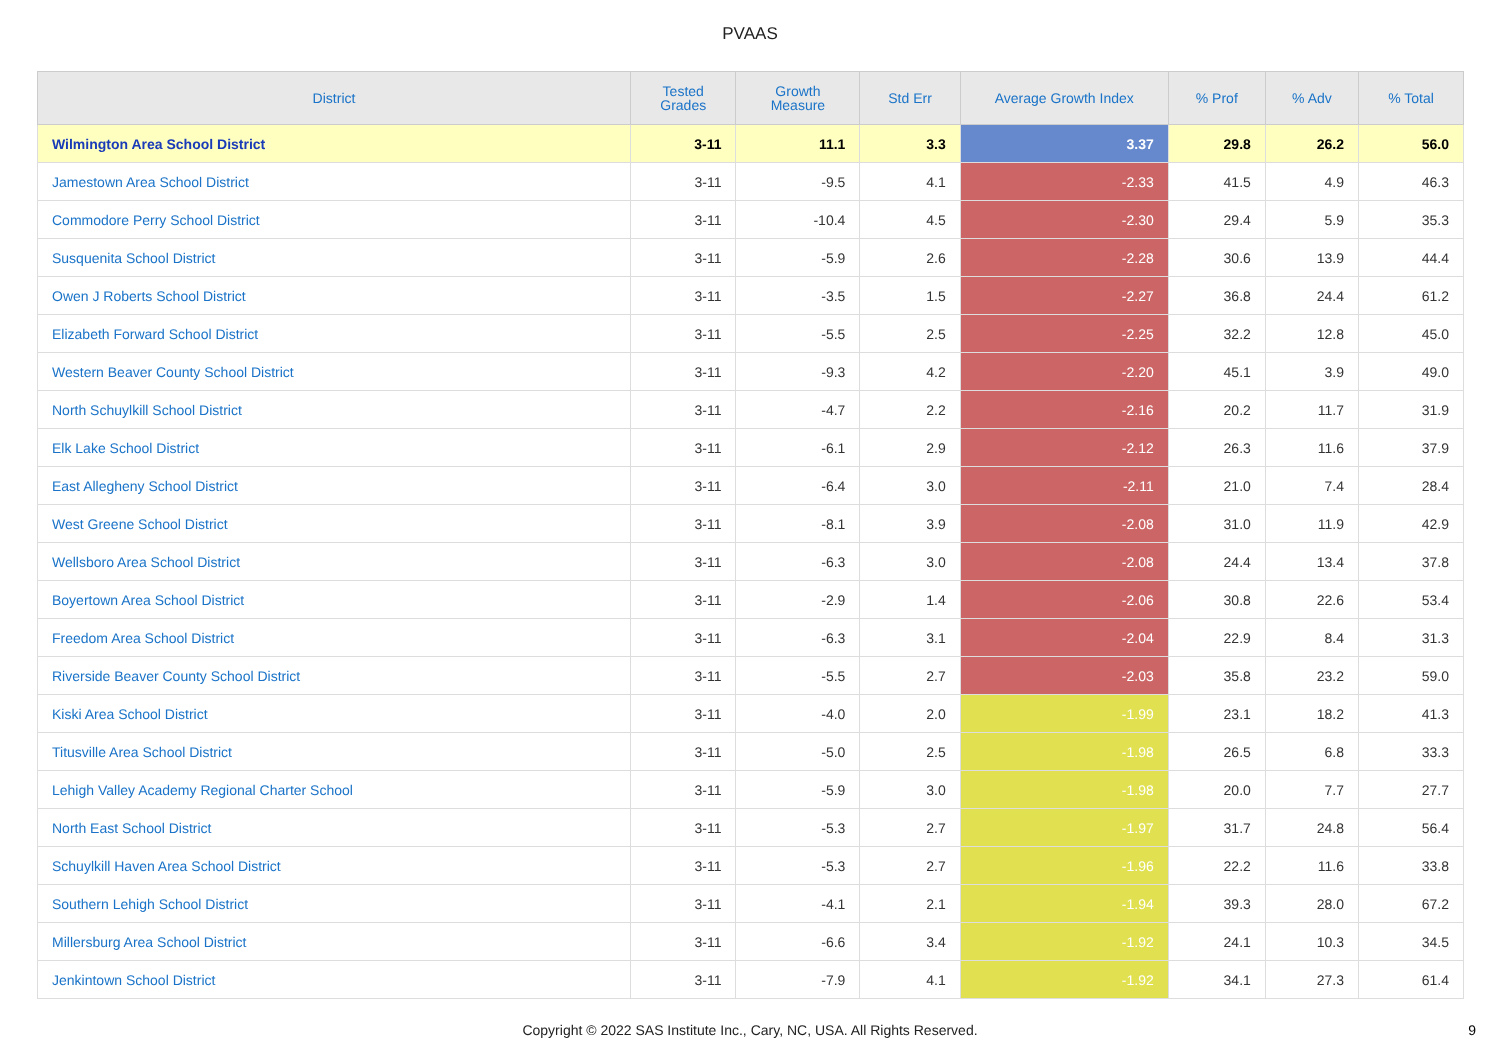PVAAS
| District | Tested Grades | Growth Measure | Std Err | Average Growth Index | % Prof | % Adv | % Total |
| --- | --- | --- | --- | --- | --- | --- | --- |
| Wilmington Area School District | 3-11 | 11.1 | 3.3 | 3.37 | 29.8 | 26.2 | 56.0 |
| Jamestown Area School District | 3-11 | -9.5 | 4.1 | -2.33 | 41.5 | 4.9 | 46.3 |
| Commodore Perry School District | 3-11 | -10.4 | 4.5 | -2.30 | 29.4 | 5.9 | 35.3 |
| Susquenita School District | 3-11 | -5.9 | 2.6 | -2.28 | 30.6 | 13.9 | 44.4 |
| Owen J Roberts School District | 3-11 | -3.5 | 1.5 | -2.27 | 36.8 | 24.4 | 61.2 |
| Elizabeth Forward School District | 3-11 | -5.5 | 2.5 | -2.25 | 32.2 | 12.8 | 45.0 |
| Western Beaver County School District | 3-11 | -9.3 | 4.2 | -2.20 | 45.1 | 3.9 | 49.0 |
| North Schuylkill School District | 3-11 | -4.7 | 2.2 | -2.16 | 20.2 | 11.7 | 31.9 |
| Elk Lake School District | 3-11 | -6.1 | 2.9 | -2.12 | 26.3 | 11.6 | 37.9 |
| East Allegheny School District | 3-11 | -6.4 | 3.0 | -2.11 | 21.0 | 7.4 | 28.4 |
| West Greene School District | 3-11 | -8.1 | 3.9 | -2.08 | 31.0 | 11.9 | 42.9 |
| Wellsboro Area School District | 3-11 | -6.3 | 3.0 | -2.08 | 24.4 | 13.4 | 37.8 |
| Boyertown Area School District | 3-11 | -2.9 | 1.4 | -2.06 | 30.8 | 22.6 | 53.4 |
| Freedom Area School District | 3-11 | -6.3 | 3.1 | -2.04 | 22.9 | 8.4 | 31.3 |
| Riverside Beaver County School District | 3-11 | -5.5 | 2.7 | -2.03 | 35.8 | 23.2 | 59.0 |
| Kiski Area School District | 3-11 | -4.0 | 2.0 | -1.99 | 23.1 | 18.2 | 41.3 |
| Titusville Area School District | 3-11 | -5.0 | 2.5 | -1.98 | 26.5 | 6.8 | 33.3 |
| Lehigh Valley Academy Regional Charter School | 3-11 | -5.9 | 3.0 | -1.98 | 20.0 | 7.7 | 27.7 |
| North East School District | 3-11 | -5.3 | 2.7 | -1.97 | 31.7 | 24.8 | 56.4 |
| Schuylkill Haven Area School District | 3-11 | -5.3 | 2.7 | -1.96 | 22.2 | 11.6 | 33.8 |
| Southern Lehigh School District | 3-11 | -4.1 | 2.1 | -1.94 | 39.3 | 28.0 | 67.2 |
| Millersburg Area School District | 3-11 | -6.6 | 3.4 | -1.92 | 24.1 | 10.3 | 34.5 |
| Jenkintown School District | 3-11 | -7.9 | 4.1 | -1.92 | 34.1 | 27.3 | 61.4 |
Copyright © 2022 SAS Institute Inc., Cary, NC, USA. All Rights Reserved.
9